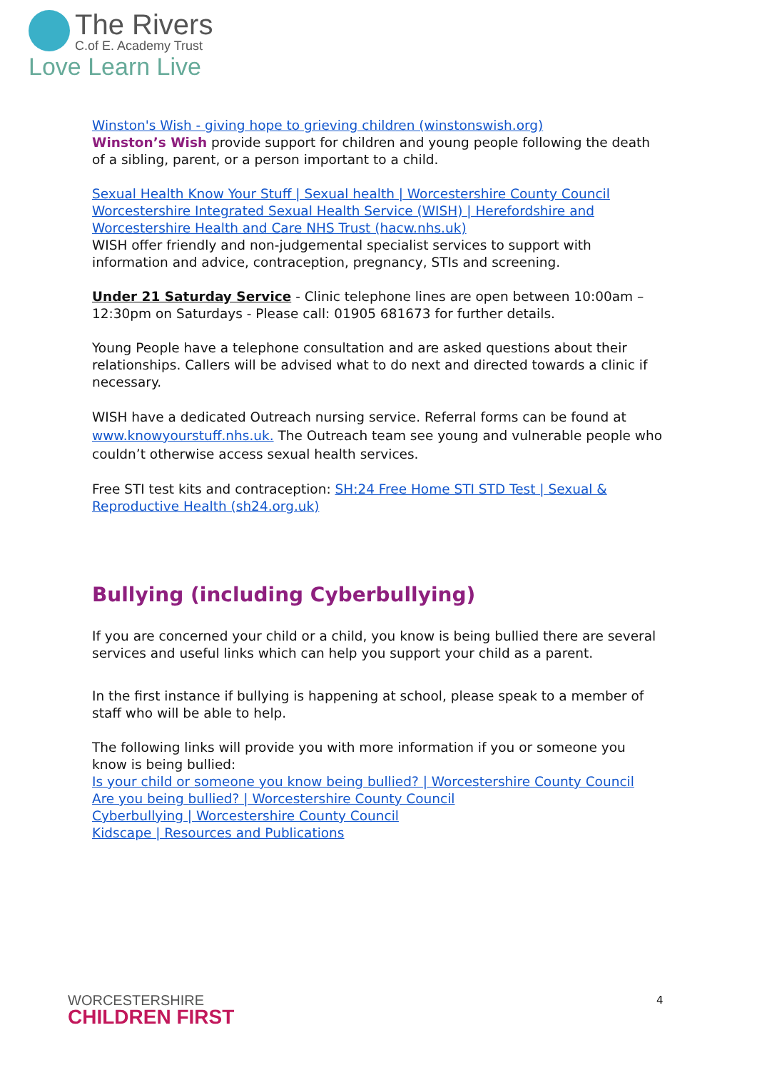The Rivers
C.of E. Academy Trust
Love Learn Live
Winston's Wish - giving hope to grieving children (winstonswish.org)
Winston’s Wish provide support for children and young people following the death of a sibling, parent, or a person important to a child.
Sexual Health Know Your Stuff | Sexual health | Worcestershire County Council
Worcestershire Integrated Sexual Health Service (WISH) | Herefordshire and Worcestershire Health and Care NHS Trust (hacw.nhs.uk)
WISH offer friendly and non-judgemental specialist services to support with information and advice, contraception, pregnancy, STIs and screening.
Under 21 Saturday Service - Clinic telephone lines are open between 10:00am – 12:30pm on Saturdays - Please call: 01905 681673 for further details.
Young People have a telephone consultation and are asked questions about their relationships. Callers will be advised what to do next and directed towards a clinic if necessary.
WISH have a dedicated Outreach nursing service. Referral forms can be found at www.knowyourstuff.nhs.uk. The Outreach team see young and vulnerable people who couldn’t otherwise access sexual health services.
Free STI test kits and contraception: SH:24 Free Home STI STD Test | Sexual & Reproductive Health (sh24.org.uk)
Bullying (including Cyberbullying)
If you are concerned your child or a child, you know is being bullied there are several services and useful links which can help you support your child as a parent.
In the first instance if bullying is happening at school, please speak to a member of staff who will be able to help.
The following links will provide you with more information if you or someone you know is being bullied:
Is your child or someone you know being bullied? | Worcestershire County Council
Are you being bullied? | Worcestershire County Council
Cyberbullying | Worcestershire County Council
Kidscape | Resources and Publications
WORCESTERSHIRE
CHILDREN FIRST
4